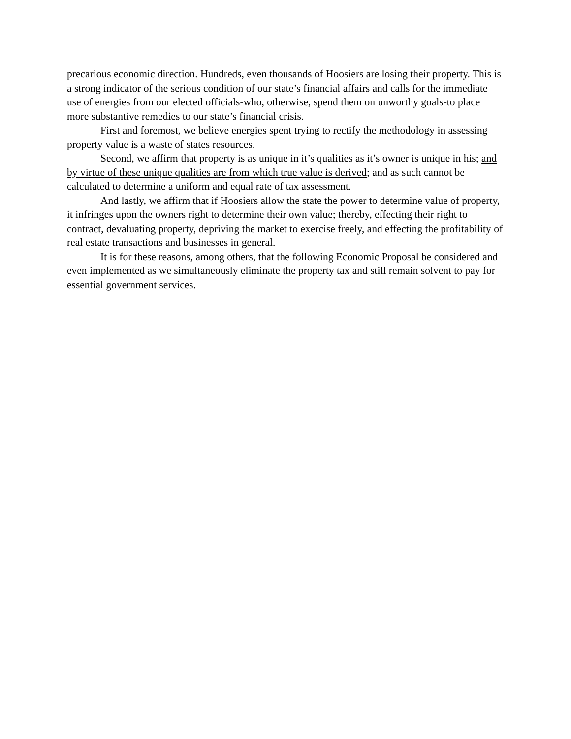precarious economic direction. Hundreds, even thousands of Hoosiers are losing their property. This is a strong indicator of the serious condition of our state’s financial affairs and calls for the immediate use of energies from our elected officials-who, otherwise, spend them on unworthy goals-to place more substantive remedies to our state’s financial crisis.
First and foremost, we believe energies spent trying to rectify the methodology in assessing property value is a waste of states resources.
Second, we affirm that property is as unique in it’s qualities as it’s owner is unique in his; and by virtue of these unique qualities are from which true value is derived; and as such cannot be calculated to determine a uniform and equal rate of tax assessment.
And lastly, we affirm that if Hoosiers allow the state the power to determine value of property, it infringes upon the owners right to determine their own value; thereby, effecting their right to contract, devaluating property, depriving the market to exercise freely, and effecting the profitability of real estate transactions and businesses in general.
It is for these reasons, among others, that the following Economic Proposal be considered and even implemented as we simultaneously eliminate the property tax and still remain solvent to pay for essential government services.